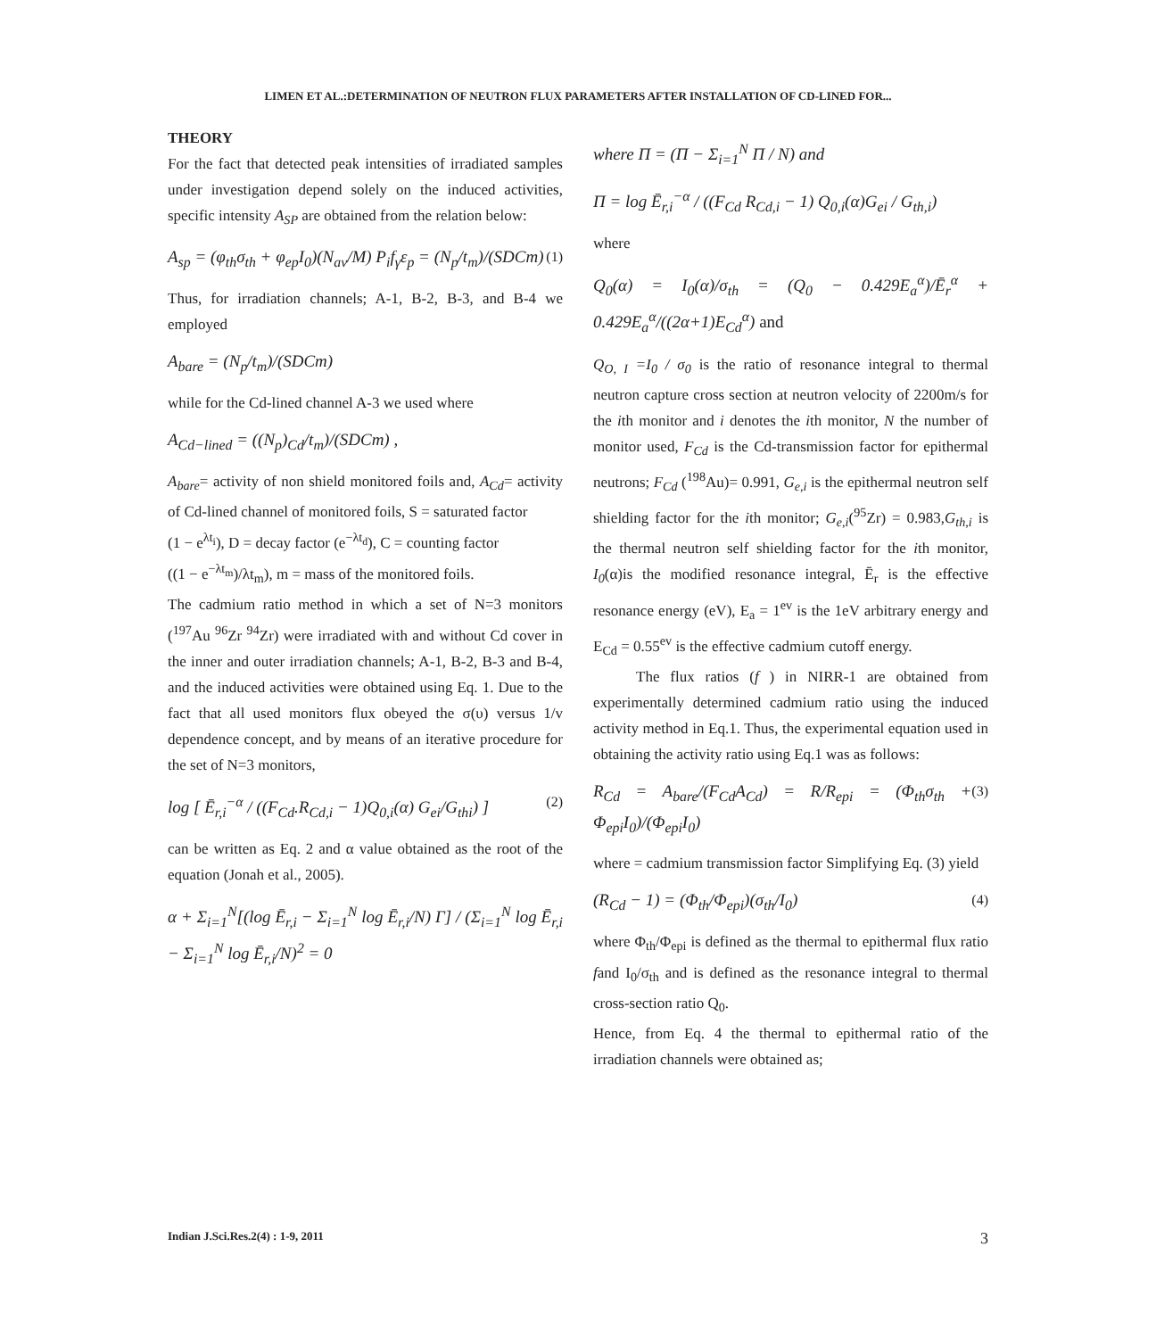LIMEN ET AL.:DETERMINATION OF NEUTRON FLUX PARAMETERS AFTER INSTALLATION OF CD-LINED FOR...
THEORY
For the fact that detected peak intensities of irradiated samples under investigation depend solely on the induced activities, specific intensity A<sub>SP</sub> are obtained from the relation below:
A<sub>sp</sub> = (φ<sub>th</sub>σ<sub>th</sub> + φ<sub>ep</sub>I<sub>0</sub>)(N<sub>av</sub>/M) P<sub>i</sub>f<sub>γ</sub>ε<sub>p</sub> = (N<sub>p</sub>/t<sub>m</sub>)/(SDCm) (1)
Thus, for irradiation channels; A-1, B-2, B-3, and B-4 we employed
A<sub>bare</sub> = (N<sub>p</sub>/t<sub>m</sub>)/(SDCm)
while for the Cd-lined channel A-3 we used where
A<sub>Cd−lined</sub> = ((N<sub>p</sub>)<sub>Cd</sub>/t<sub>m</sub>)/(SDCm) ,
A<sub>bare</sub>= activity of non shield monitored foils and, A<sub>Cd</sub>= activity of Cd-lined channel of monitored foils, S = saturated factor
(1 − e<sup>λt<sub>i</sub></sup>), D = decay factor (e<sup>−λt<sub>d</sub></sup>), C = counting factor
((1 − e<sup>−λt<sub>m</sub></sup>)/λt<sub>m</sub>), m = mass of the monitored foils.
The cadmium ratio method in which a set of N=3 monitors (<sup>197</sup>Au <sup>96</sup>Zr <sup>94</sup>Zr) were irradiated with and without Cd cover in the inner and outer irradiation channels; A-1, B-2, B-3 and B-4, and the induced activities were obtained using Eq. 1. Due to the fact that all used monitors flux obeyed the σ(υ) versus 1/v dependence concept, and by means of an iterative procedure for the set of N=3 monitors,
log [ Ē<sub>r,i</sub><sup>−α</sup> / ((F<sub>Cd</sub>.R<sub>Cd,i</sub> − 1)Q<sub>0,i</sub>(α) G<sub>ei</sub>/G<sub>thi</sub>) ] (2)
can be written as Eq. 2 and α value obtained as the root of the equation (Jonah et al., 2005).
α + Σ<sub>i=1</sub><sup>N</sup>[(log Ē<sub>r,i</sub> − Σ<sub>i=1</sub><sup>N</sup> log Ē<sub>r,i</sub>/N) Γ] / (Σ<sub>i=1</sub><sup>N</sup> log Ē<sub>r,i</sub> − Σ<sub>i=1</sub><sup>N</sup> log Ē<sub>r,i</sub>/N)<sup>2</sup> = 0
where Π = (Π − Σ<sub>i=1</sub><sup>N</sup> Π / N) and
Π = log Ē<sub>r,i</sub><sup>−α</sup> / ((F<sub>Cd</sub> R<sub>Cd,i</sub> − 1) Q<sub>0,i</sub>(α)G<sub>ei</sub> / G<sub>th,i</sub>)
where
Q<sub>0</sub>(α) = I<sub>0</sub>(α)/σ<sub>th</sub> = (Q<sub>0</sub> − 0.429E<sub>a</sub><sup>α</sup>)/Ē<sub>r</sub><sup>α</sup> + 0.429E<sub>a</sub><sup>α</sup>/((2α+1)E<sub>Cd</sub><sup>α</sup>) and
Q<sub>O, I</sub> =I<sub>0</sub> / σ<sub>0</sub> is the ratio of resonance integral to thermal neutron capture cross section at neutron velocity of 2200m/s for the ith monitor and i denotes the ith monitor, N the number of monitor used, F<sub>Cd</sub> is the Cd-transmission factor for epithermal neutrons; F<sub>Cd</sub> (<sup>198</sup>Au)= 0.991, G<sub>e,i</sub> is the epithermal neutron self shielding factor for the ith monitor; G<sub>e,i</sub>(<sup>95</sup>Zr) = 0.983,G<sub>th,i</sub> is the thermal neutron self shielding factor for the ith monitor, I<sub>0</sub>(α)is the modified resonance integral, Ē<sub>r</sub> is the effective resonance energy (eV), E<sub>a</sub> = 1<sup>ev</sup> is the 1eV arbitrary energy and E<sub>Cd</sub> = 0.55<sup>ev</sup> is the effective cadmium cutoff energy.
The flux ratios (f ) in NIRR-1 are obtained from experimentally determined cadmium ratio using the induced activity method in Eq.1. Thus, the experimental equation used in obtaining the activity ratio using Eq.1 was as follows:
R<sub>Cd</sub> = A<sub>bare</sub>/(F<sub>Cd</sub>A<sub>Cd</sub>) = R/R<sub>epi</sub> = (Φ<sub>th</sub>σ<sub>th</sub> + Φ<sub>epi</sub>I<sub>0</sub>)/(Φ<sub>epi</sub>I<sub>0</sub>) (3)
where = cadmium transmission factor Simplifying Eq. (3) yield
(R<sub>Cd</sub> − 1) = (Φ<sub>th</sub>/Φ<sub>epi</sub>)(σ<sub>th</sub>/I<sub>0</sub>) (4)
where Φ<sub>th</sub>/Φ<sub>epi</sub> is defined as the thermal to epithermal flux ratio fand I<sub>0</sub>/σ<sub>th</sub> and is defined as the resonance integral to thermal cross-section ratio Q<sub>0</sub>.
Hence, from Eq. 4 the thermal to epithermal ratio of the irradiation channels were obtained as;
Indian J.Sci.Res.2(4) : 1-9, 2011 3